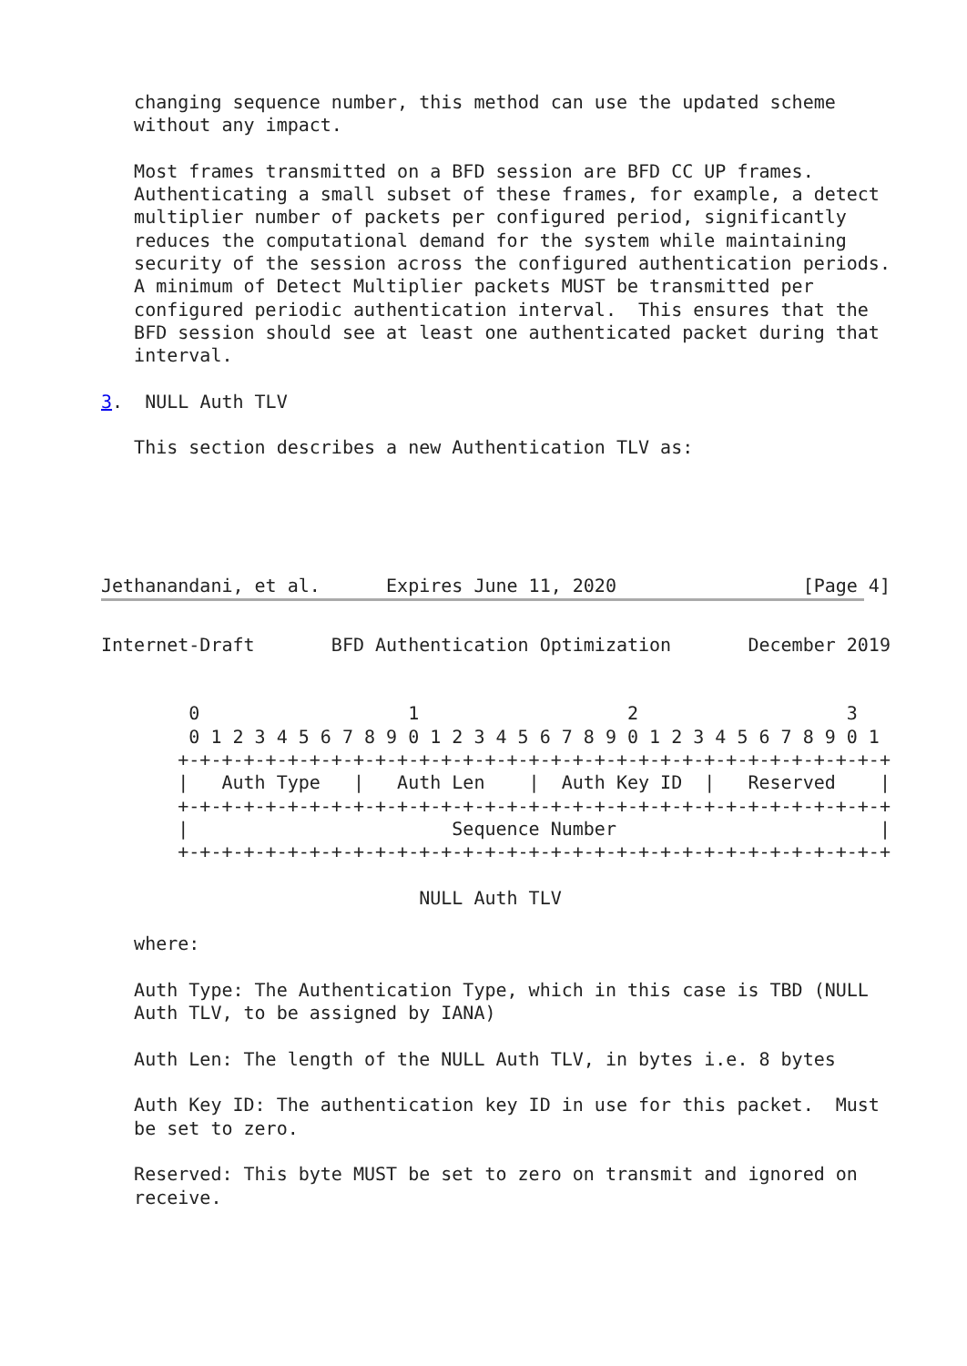changing sequence number, this method can use the updated scheme
   without any impact.

   Most frames transmitted on a BFD session are BFD CC UP frames.
   Authenticating a small subset of these frames, for example, a detect
   multiplier number of packets per configured period, significantly
   reduces the computational demand for the system while maintaining
   security of the session across the configured authentication periods.
   A minimum of Detect Multiplier packets MUST be transmitted per
   configured periodic authentication interval.  This ensures that the
   BFD session should see at least one authenticated packet during that
   interval.

3.  NULL Auth TLV

   This section describes a new Authentication TLV as:





Jethanandani, et al.      Expires June 11, 2020                 [Page 4]
Internet-Draft       BFD Authentication Optimization       December 2019


        0                   1                   2                   3
        0 1 2 3 4 5 6 7 8 9 0 1 2 3 4 5 6 7 8 9 0 1 2 3 4 5 6 7 8 9 0 1
       +-+-+-+-+-+-+-+-+-+-+-+-+-+-+-+-+-+-+-+-+-+-+-+-+-+-+-+-+-+-+-+-+
       |   Auth Type   |   Auth Len    |  Auth Key ID  |   Reserved    |
       +-+-+-+-+-+-+-+-+-+-+-+-+-+-+-+-+-+-+-+-+-+-+-+-+-+-+-+-+-+-+-+-+
       |                        Sequence Number                        |
       +-+-+-+-+-+-+-+-+-+-+-+-+-+-+-+-+-+-+-+-+-+-+-+-+-+-+-+-+-+-+-+-+

                             NULL Auth TLV

   where:

   Auth Type: The Authentication Type, which in this case is TBD (NULL
   Auth TLV, to be assigned by IANA)

   Auth Len: The length of the NULL Auth TLV, in bytes i.e. 8 bytes

   Auth Key ID: The authentication key ID in use for this packet.  Must
   be set to zero.

   Reserved: This byte MUST be set to zero on transmit and ignored on
   receive.